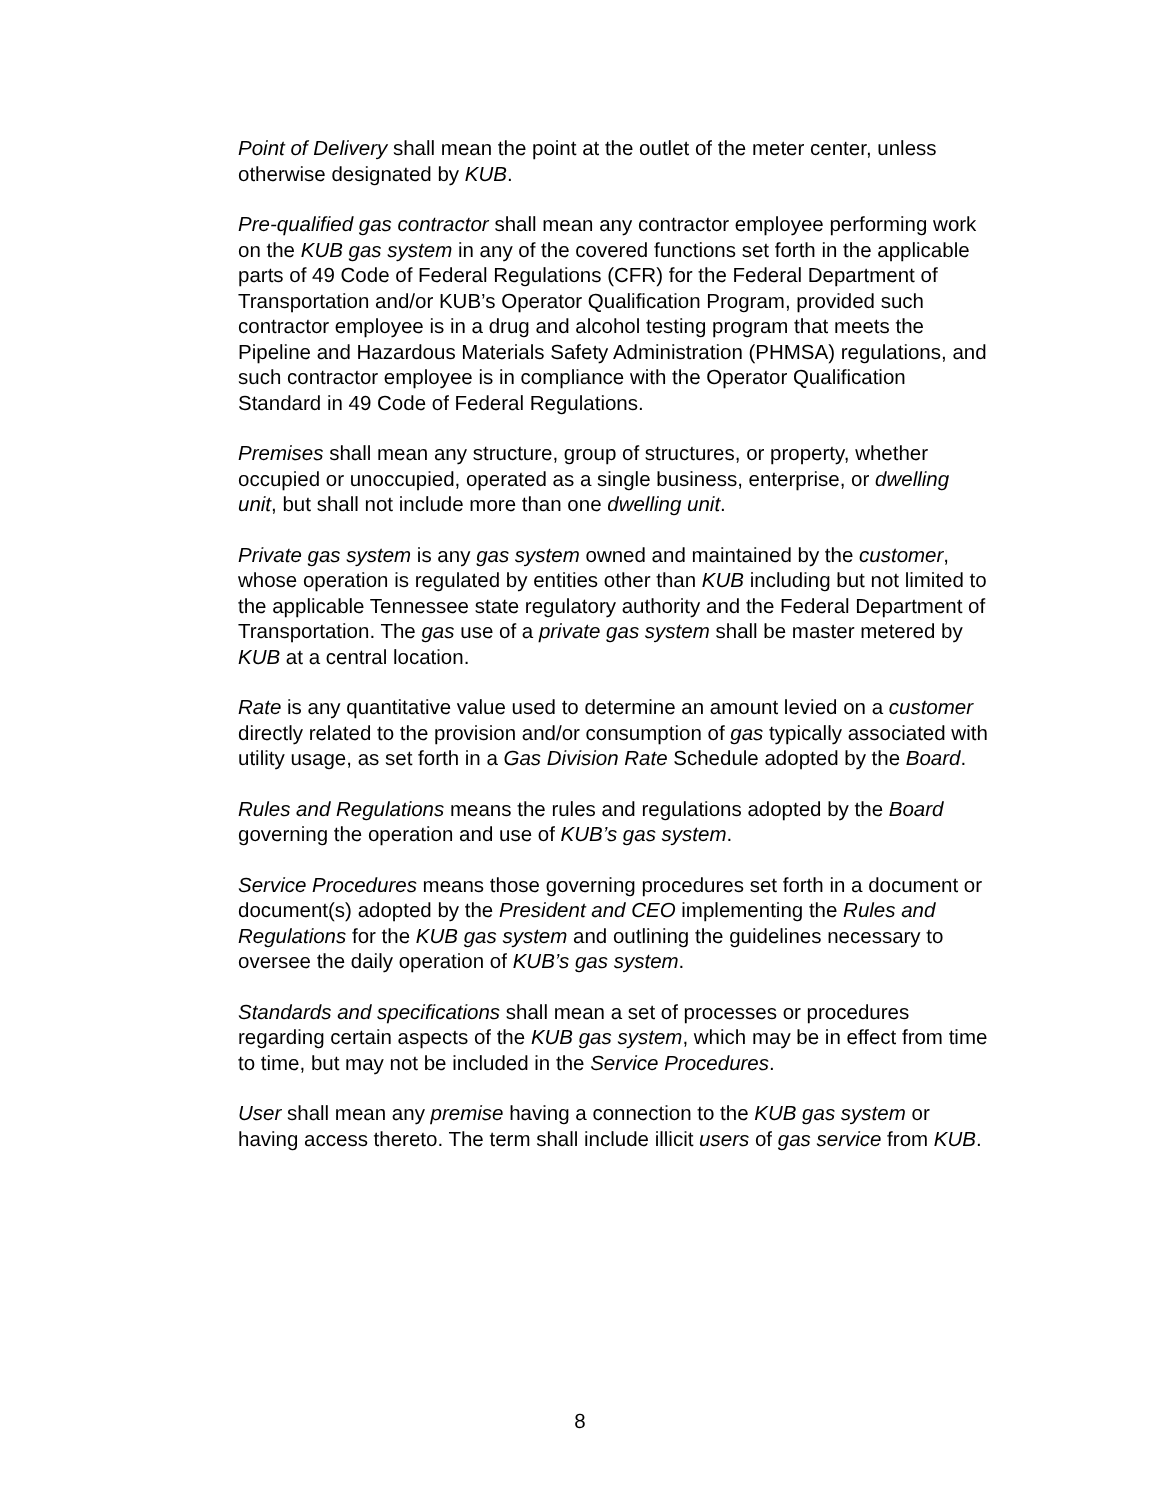Point of Delivery shall mean the point at the outlet of the meter center, unless otherwise designated by KUB.
Pre-qualified gas contractor shall mean any contractor employee performing work on the KUB gas system in any of the covered functions set forth in the applicable parts of 49 Code of Federal Regulations (CFR) for the Federal Department of Transportation and/or KUB’s Operator Qualification Program, provided such contractor employee is in a drug and alcohol testing program that meets the Pipeline and Hazardous Materials Safety Administration (PHMSA) regulations, and such contractor employee is in compliance with the Operator Qualification Standard in 49 Code of Federal Regulations.
Premises shall mean any structure, group of structures, or property, whether occupied or unoccupied, operated as a single business, enterprise, or dwelling unit, but shall not include more than one dwelling unit.
Private gas system is any gas system owned and maintained by the customer, whose operation is regulated by entities other than KUB including but not limited to the applicable Tennessee state regulatory authority and the Federal Department of Transportation. The gas use of a private gas system shall be master metered by KUB at a central location.
Rate is any quantitative value used to determine an amount levied on a customer directly related to the provision and/or consumption of gas typically associated with utility usage, as set forth in a Gas Division Rate Schedule adopted by the Board.
Rules and Regulations means the rules and regulations adopted by the Board governing the operation and use of KUB’s gas system.
Service Procedures means those governing procedures set forth in a document or document(s) adopted by the President and CEO implementing the Rules and Regulations for the KUB gas system and outlining the guidelines necessary to oversee the daily operation of KUB’s gas system.
Standards and specifications shall mean a set of processes or procedures regarding certain aspects of the KUB gas system, which may be in effect from time to time, but may not be included in the Service Procedures.
User shall mean any premise having a connection to the KUB gas system or having access thereto. The term shall include illicit users of gas service from KUB.
8